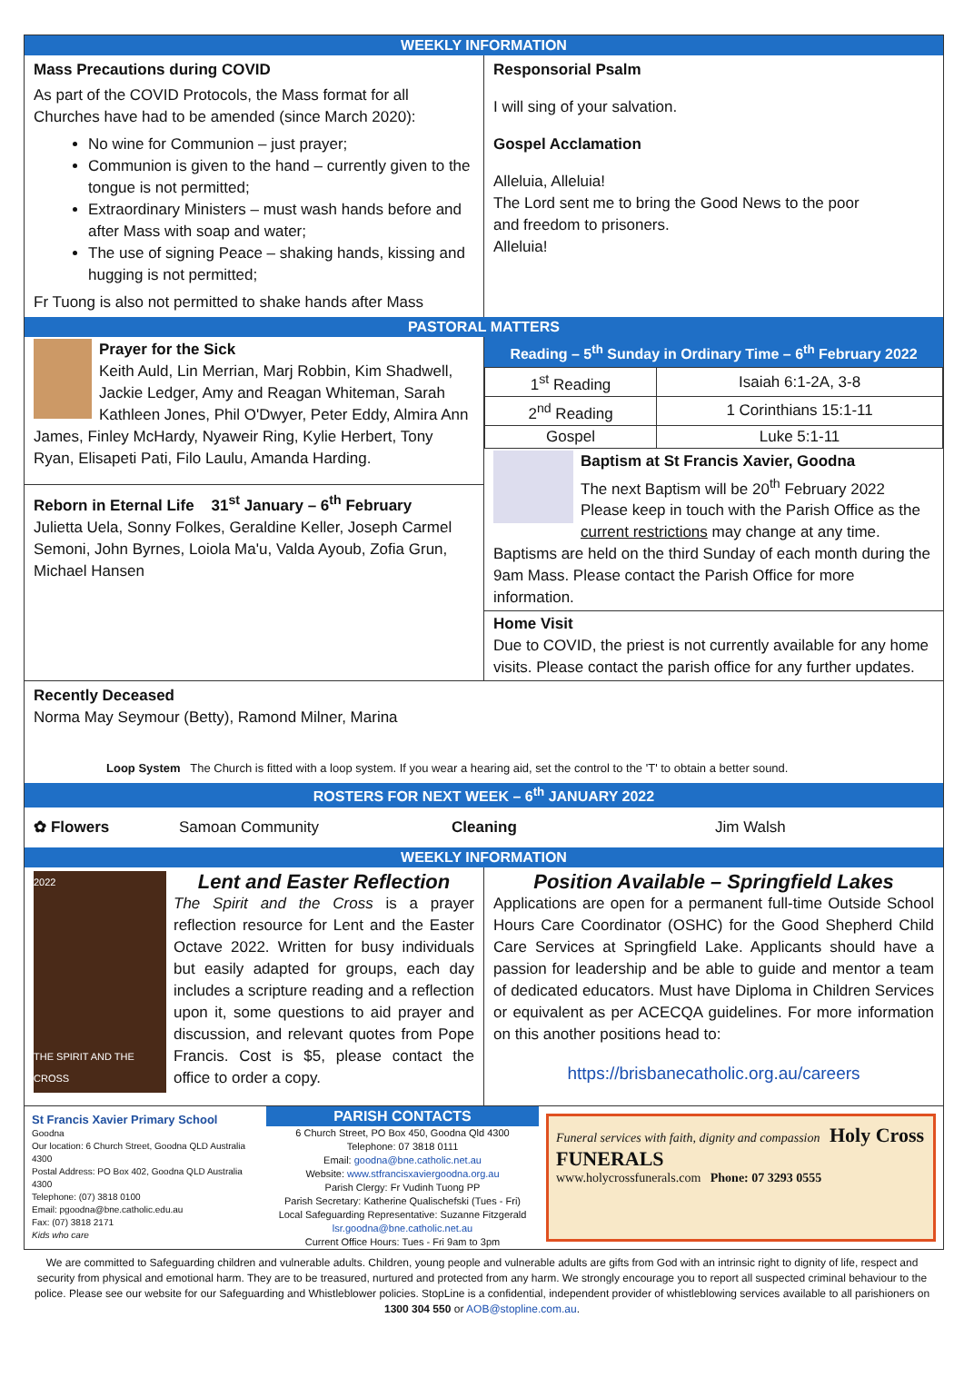WEEKLY INFORMATION
Mass Precautions during COVID
As part of the COVID Protocols, the Mass format for all Churches have had to be amended (since March 2020):
No wine for Communion – just prayer;
Communion is given to the hand – currently given to the tongue is not permitted;
Extraordinary Ministers – must wash hands before and after Mass with soap and water;
The use of signing Peace – shaking hands, kissing and hugging is not permitted;
Fr Tuong is also not permitted to shake hands after Mass
Responsorial Psalm
I will sing of your salvation.
Gospel Acclamation
Alleluia, Alleluia!
The Lord sent me to bring the Good News to the poor
and freedom to prisoners.
Alleluia!
PASTORAL MATTERS
Prayer for the Sick
Keith Auld, Lin Merrian, Marj Robbin, Kim Shadwell, Jackie Ledger, Amy and Reagan Whiteman, Sarah Kathleen Jones, Phil O'Dwyer, Peter Eddy, Almira Ann James, Finley McHardy, Nyaweir Ring, Kylie Herbert, Tony Ryan, Elisapeti Pati, Filo Laulu, Amanda Harding.
Reborn in Eternal Life 31<sup>st</sup> January – 6<sup>th</sup> February
Julietta Uela, Sonny Folkes, Geraldine Keller, Joseph Carmel Semoni, John Byrnes, Loiola Ma'u, Valda Ayoub, Zofia Grun, Michael Hansen
Reading – 5<sup>th</sup> Sunday in Ordinary Time – 6<sup>th</sup> February 2022
| 1<sup>st</sup> Reading | Isaiah 6:1-2A, 3-8 |
| 2<sup>nd</sup> Reading | 1 Corinthians 15:1-11 |
| Gospel | Luke 5:1-11 |
Baptism at St Francis Xavier, Goodna
The next Baptism will be 20<sup>th</sup> February 2022 Please keep in touch with the Parish Office as the current restrictions may change at any time. Baptisms are held on the third Sunday of each month during the 9am Mass. Please contact the Parish Office for more information.
Home Visit
Due to COVID, the priest is not currently available for any home visits. Please contact the parish office for any further updates.
Recently Deceased
Norma May Seymour (Betty), Ramond Milner, Marina
Loop System The Church is fitted with a loop system. If you wear a hearing aid, set the control to the 'T' to obtain a better sound.
ROSTERS FOR NEXT WEEK – 6<sup>th</sup> JANUARY 2022
✿ Flowers Samoan Community Cleaning Jim Walsh
WEEKLY INFORMATION
2022
THE SPIRIT AND THE CROSS
Lent and Easter Reflection
The Spirit and the Cross is a prayer reflection resource for Lent and the Easter Octave 2022. Written for busy individuals but easily adapted for groups, each day includes a scripture reading and a reflection upon it, some questions to aid prayer and discussion, and relevant quotes from Pope Francis. Cost is $5, please contact the office to order a copy.
Position Available – Springfield Lakes
Applications are open for a permanent full-time Outside School Hours Care Coordinator (OSHC) for the Good Shepherd Child Care Services at Springfield Lake. Applicants should have a passion for leadership and be able to guide and mentor a team of dedicated educators. Must have Diploma in Children Services or equivalent as per ACECQA guidelines. For more information on this another positions head to:
https://brisbanecatholic.org.au/careers
St Francis Xavier Primary School
Goodna
Our location: 6 Church Street, Goodna QLD Australia 4300
Postal Address: PO Box 402, Goodna QLD Australia 4300
Telephone: (07) 3818 0100
Email: pgoodna@bne.catholic.edu.au
Fax: (07) 3818 2171
Kids who care
PARISH CONTACTS
6 Church Street, PO Box 450, Goodna Qld 4300
Telephone: 07 3818 0111
Email: goodna@bne.catholic.net.au
Website: www.stfrancisxaviergoodna.org.au
Parish Clergy: Fr Vudinh Tuong PP
Parish Secretary: Katherine Qualischefski (Tues - Fri)
Local Safeguarding Representative: Suzanne Fitzgerald
lsr.goodna@bne.catholic.net.au
Current Office Hours: Tues - Fri 9am to 3pm
Funeral services with faith, dignity and compassion Holy Cross FUNERALS
www.holycrossfunerals.com Phone: 07 3293 0555
We are committed to Safeguarding children and vulnerable adults. Children, young people and vulnerable adults are gifts from God with an intrinsic right to dignity of life, respect and security from physical and emotional harm. They are to be treasured, nurtured and protected from any harm. We strongly encourage you to report all suspected criminal behaviour to the police. Please see our website for our Safeguarding and Whistleblower policies. StopLine is a confidential, independent provider of whistleblowing services available to all parishioners on 1300 304 550 or AOB@stopline.com.au.